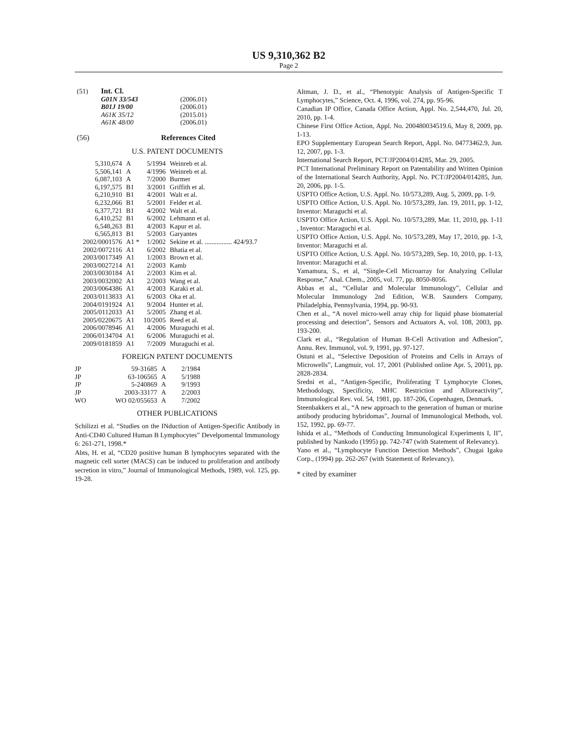US 9,310,362 B2
Page 2
| (51) | Int. Cl. | |
| | G01N 33/543 | (2006.01) |
| | B01J 19/00 | (2006.01) |
| | A61K 35/12 | (2015.01) |
| | A61K 48/00 | (2006.01) |
(56) References Cited
U.S. PATENT DOCUMENTS
| 5,310,674 | A | 5/1994 | Weinreb et al. |
| 5,506,141 | A | 4/1996 | Weinreb et al. |
| 6,087,103 | A | 7/2000 | Burmer |
| 6,197,575 | B1 | 3/2001 | Griffith et al. |
| 6,210,910 | B1 | 4/2001 | Walt et al. |
| 6,232,066 | B1 | 5/2001 | Felder et al. |
| 6,377,721 | B1 | 4/2002 | Walt et al. |
| 6,410,252 | B1 | 6/2002 | Lehmann et al. |
| 6,548,263 | B1 | 4/2003 | Kapur et al. |
| 6,565,813 | B1 | 5/2003 | Garyantes |
| 2002/0001576 | A1 * | 1/2002 | Sekine et al. ................ 424/93.7 |
| 2002/0072116 | A1 | 6/2002 | Bhatia et al. |
| 2003/0017349 | A1 | 1/2003 | Brown et al. |
| 2003/0027214 | A1 | 2/2003 | Kamb |
| 2003/0030184 | A1 | 2/2003 | Kim et al. |
| 2003/0032002 | A1 | 2/2003 | Wang et al. |
| 2003/0064386 | A1 | 4/2003 | Karaki et al. |
| 2003/0113833 | A1 | 6/2003 | Oka et al. |
| 2004/0191924 | A1 | 9/2004 | Hunter et al. |
| 2005/0112033 | A1 | 5/2005 | Zhang et al. |
| 2005/0220675 | A1 | 10/2005 | Reed et al. |
| 2006/0078946 | A1 | 4/2006 | Muraguchi et al. |
| 2006/0134704 | A1 | 6/2006 | Muraguchi et al. |
| 2009/0181859 | A1 | 7/2009 | Muraguchi et al. |
FOREIGN PATENT DOCUMENTS
| JP | 59-31685 | A | 2/1984 |
| JP | 63-106565 | A | 5/1988 |
| JP | 5-240869 | A | 9/1993 |
| JP | 2003-33177 | A | 2/2003 |
| WO | WO 02/055653 | A | 7/2002 |
OTHER PUBLICATIONS
Schilizzi et al. “Studies on the INduction of Antigen-Specific Antibody in Anti-CD40 Cultured Human B Lymphocytes” Develpomental Immunology 6: 261-271, 1998.*
Abts, H. et al, “CD20 positive human B lymphocytes separated with the magnetic cell sorter (MACS) can be induced to proliferation and antibody secretion in vitro,” Journal of Immunological Methods, 1989, vol. 125, pp. 19-28.
Altman, J. D., et al., “Phenotypic Analysis of Antigen-Specific T Lymphocytes,” Science, Oct. 4, 1996, vol. 274, pp. 95-96.
Canadian IP Office, Canada Office Action, Appl. No. 2,544,470, Jul. 20, 2010, pp. 1-4.
Chinese First Office Action, Appl. No. 200480034519.6, May 8, 2009, pp. 1-13.
EPO Supplementary European Search Report, Appl. No. 04773462.9, Jun. 12, 2007, pp. 1-3.
International Search Report, PCT/JP2004/014285, Mar. 29, 2005.
PCT International Preliminary Report on Patentability and Written Opinion of the International Search Authority, Appl. No. PCT/JP2004/014285, Jun. 20, 2006, pp. 1-5.
USPTO Office Action, U.S. Appl. No. 10/573,289, Aug. 5, 2009, pp. 1-9.
USPTO Office Action, U.S. Appl. No. 10/573,289, Jan. 19, 2011, pp. 1-12, Inventor: Maraguchi et al.
USPTO Office Action, U.S. Appl. No. 10/573,289, Mar. 11, 2010, pp. 1-11 , Inventor: Maraguchi et al.
USPTO Office Action, U.S. Appl. No. 10/573,289, May 17, 2010, pp. 1-3, Inventor: Maraguchi et al.
USPTO Office Action, U.S. Appl. No. 10/573,289, Sep. 10, 2010, pp. 1-13, Inventor: Maraguchi et al.
Yamamura, S., et al, “Single-Cell Microarray for Analyzing Cellular Response,” Anal. Chem., 2005, vol. 77, pp. 8050-8056.
Abbas et al., “Cellular and Molecular Immunology”, Cellular and Molecular Immunology 2nd Edition, W.B. Saunders Company, Philadelphia, Pennsylvania, 1994, pp. 90-93.
Chen et al., “A novel micro-well array chip for liquid phase biomaterial processing and detection”, Sensors and Actuators A, vol. 108, 2003, pp. 193-200.
Clark et al., “Regulation of Human B-Cell Activation and Adhesion”, Annu. Rev. Immunol, vol. 9, 1991, pp. 97-127.
Ostuni et al., “Selective Deposition of Proteins and Cells in Arrays of Microwells”, Langmuir, vol. 17, 2001 (Published online Apr. 5, 2001), pp. 2828-2834.
Sredni et al., “Antigen-Specific, Proliferating T Lymphocyte Clones, Methodology, Specificity, MHC Restriction and Alloreactivity”, Immunological Rev. vol. 54, 1981, pp. 187-206, Copenhagen, Denmark.
Steenbakkers et al., “A new approach to the generation of human or murine antibody producing hybridomas”, Journal of Immunological Methods, vol. 152, 1992, pp. 69-77.
Ishida et al., “Methods of Conducting Immunological Experiments I, II”, published by Nankodo (1995) pp. 742-747 (with Statement of Relevancy).
Yano et al., “Lymphocyte Function Detection Methods”, Chugai Igaku Corp., (1994) pp. 262-267 (with Statement of Relevancy).
* cited by examiner